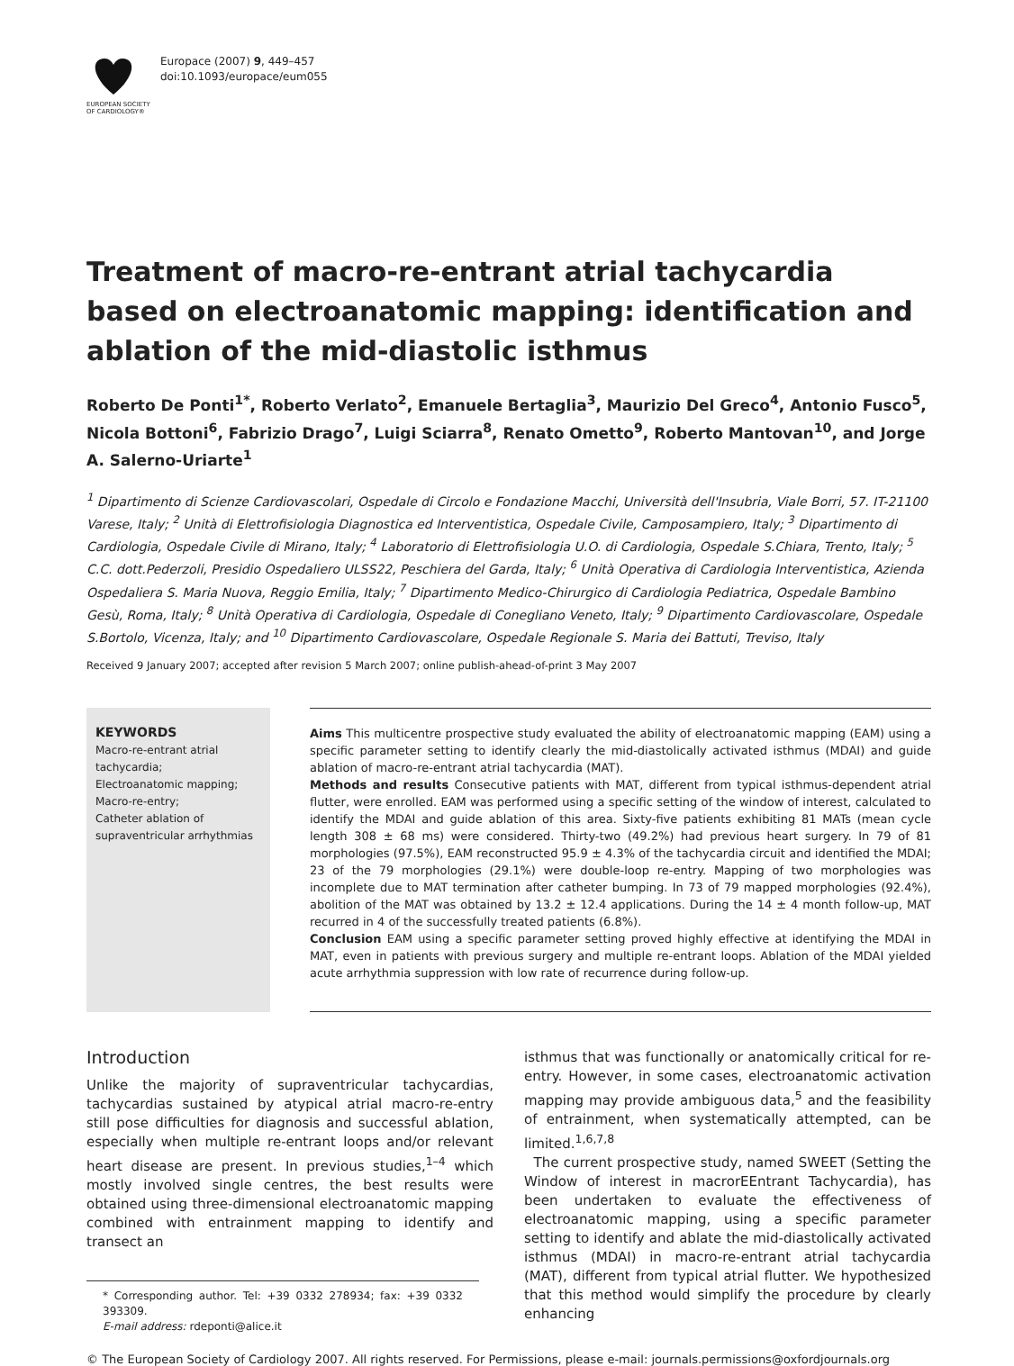EUROPEAN SOCIETY OF CARDIOLOGY®
Europace (2007) 9, 449–457
doi:10.1093/europace/eum055
Treatment of macro-re-entrant atrial tachycardia based on electroanatomic mapping: identification and ablation of the mid-diastolic isthmus
Roberto De Ponti<sup>1*</sup>, Roberto Verlato<sup>2</sup>, Emanuele Bertaglia<sup>3</sup>, Maurizio Del Greco<sup>4</sup>, Antonio Fusco<sup>5</sup>, Nicola Bottoni<sup>6</sup>, Fabrizio Drago<sup>7</sup>, Luigi Sciarra<sup>8</sup>, Renato Ometto<sup>9</sup>, Roberto Mantovan<sup>10</sup>, and Jorge A. Salerno-Uriarte<sup>1</sup>
<sup>1</sup> Dipartimento di Scienze Cardiovascolari, Ospedale di Circolo e Fondazione Macchi, Università dell'Insubria, Viale Borri, 57. IT-21100 Varese, Italy; <sup>2</sup> Unità di Elettrofisiologia Diagnostica ed Interventistica, Ospedale Civile, Camposampiero, Italy; <sup>3</sup> Dipartimento di Cardiologia, Ospedale Civile di Mirano, Italy; <sup>4</sup> Laboratorio di Elettrofisiologia U.O. di Cardiologia, Ospedale S.Chiara, Trento, Italy; <sup>5</sup> C.C. dott.Pederzoli, Presidio Ospedaliero ULSS22, Peschiera del Garda, Italy; <sup>6</sup> Unità Operativa di Cardiologia Interventistica, Azienda Ospedaliera S. Maria Nuova, Reggio Emilia, Italy; <sup>7</sup> Dipartimento Medico-Chirurgico di Cardiologia Pediatrica, Ospedale Bambino Gesù, Roma, Italy; <sup>8</sup> Unità Operativa di Cardiologia, Ospedale di Conegliano Veneto, Italy; <sup>9</sup> Dipartimento Cardiovascolare, Ospedale S.Bortolo, Vicenza, Italy; and <sup>10</sup> Dipartimento Cardiovascolare, Ospedale Regionale S. Maria dei Battuti, Treviso, Italy
Received 9 January 2007; accepted after revision 5 March 2007; online publish-ahead-of-print 3 May 2007
KEYWORDS
Macro-re-entrant atrial tachycardia;
Electroanatomic mapping;
Macro-re-entry;
Catheter ablation of supraventricular arrhythmias
Aims This multicentre prospective study evaluated the ability of electroanatomic mapping (EAM) using a specific parameter setting to identify clearly the mid-diastolically activated isthmus (MDAI) and guide ablation of macro-re-entrant atrial tachycardia (MAT).
Methods and results Consecutive patients with MAT, different from typical isthmus-dependent atrial flutter, were enrolled. EAM was performed using a specific setting of the window of interest, calculated to identify the MDAI and guide ablation of this area. Sixty-five patients exhibiting 81 MATs (mean cycle length 308 ± 68 ms) were considered. Thirty-two (49.2%) had previous heart surgery. In 79 of 81 morphologies (97.5%), EAM reconstructed 95.9 ± 4.3% of the tachycardia circuit and identified the MDAI; 23 of the 79 morphologies (29.1%) were double-loop re-entry. Mapping of two morphologies was incomplete due to MAT termination after catheter bumping. In 73 of 79 mapped morphologies (92.4%), abolition of the MAT was obtained by 13.2 ± 12.4 applications. During the 14 ± 4 month follow-up, MAT recurred in 4 of the successfully treated patients (6.8%).
Conclusion EAM using a specific parameter setting proved highly effective at identifying the MDAI in MAT, even in patients with previous surgery and multiple re-entrant loops. Ablation of the MDAI yielded acute arrhythmia suppression with low rate of recurrence during follow-up.
Introduction
Unlike the majority of supraventricular tachycardias, tachycardias sustained by atypical atrial macro-re-entry still pose difficulties for diagnosis and successful ablation, especially when multiple re-entrant loops and/or relevant heart disease are present. In previous studies,<sup>1–4</sup> which mostly involved single centres, the best results were obtained using three-dimensional electroanatomic mapping combined with entrainment mapping to identify and transect an
* Corresponding author. Tel: +39 0332 278934; fax: +39 0332 393309.
E-mail address: rdeponti@alice.it
isthmus that was functionally or anatomically critical for re-entry. However, in some cases, electroanatomic activation mapping may provide ambiguous data,<sup>5</sup> and the feasibility of entrainment, when systematically attempted, can be limited.<sup>1,6,7,8</sup>
The current prospective study, named SWEET (Setting the Window of interest in macrorEEntrant Tachycardia), has been undertaken to evaluate the effectiveness of electroanatomic mapping, using a specific parameter setting to identify and ablate the mid-diastolically activated isthmus (MDAI) in macro-re-entrant atrial tachycardia (MAT), different from typical atrial flutter. We hypothesized that this method would simplify the procedure by clearly enhancing
© The European Society of Cardiology 2007. All rights reserved. For Permissions, please e-mail: journals.permissions@oxfordjournals.org